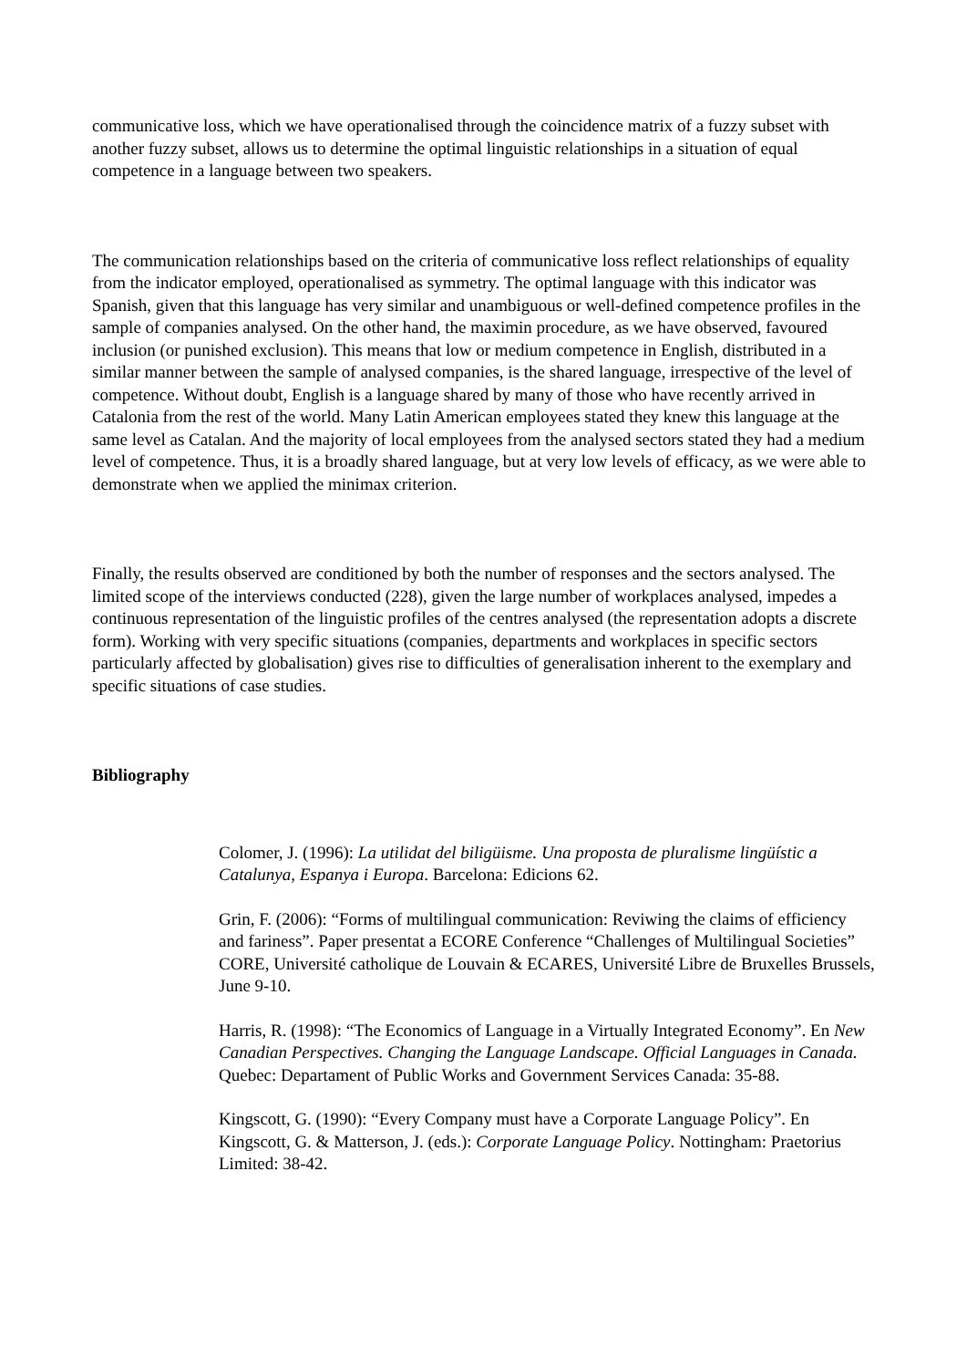communicative loss, which we have operationalised through the coincidence matrix of a fuzzy subset with another fuzzy subset, allows us to determine the optimal linguistic relationships in a situation of equal competence in a language between two speakers.
The communication relationships based on the criteria of communicative loss reflect relationships of equality from the indicator employed, operationalised as symmetry. The optimal language with this indicator was Spanish, given that this language has very similar and unambiguous or well-defined competence profiles in the sample of companies analysed. On the other hand, the maximin procedure, as we have observed, favoured inclusion (or punished exclusion). This means that low or medium competence in English, distributed in a similar manner between the sample of analysed companies, is the shared language, irrespective of the level of competence. Without doubt, English is a language shared by many of those who have recently arrived in Catalonia from the rest of the world. Many Latin American employees stated they knew this language at the same level as Catalan. And the majority of local employees from the analysed sectors stated they had a medium level of competence. Thus, it is a broadly shared language, but at very low levels of efficacy, as we were able to demonstrate when we applied the minimax criterion.
Finally, the results observed are conditioned by both the number of responses and the sectors analysed. The limited scope of the interviews conducted (228), given the large number of workplaces analysed, impedes a continuous representation of the linguistic profiles of the centres analysed (the representation adopts a discrete form). Working with very specific situations (companies, departments and workplaces in specific sectors particularly affected by globalisation) gives rise to difficulties of generalisation inherent to the exemplary and specific situations of case studies.
Bibliography
Colomer, J. (1996): La utilidat del biligüisme. Una proposta de pluralisme lingüístic a Catalunya, Espanya i Europa. Barcelona: Edicions 62.
Grin, F. (2006): “Forms of multilingual communication: Reviwing the claims of efficiency and fariness”. Paper presentat a ECORE Conference “Challenges of Multilingual Societies” CORE, Université catholique de Louvain & ECARES, Université Libre de Bruxelles Brussels, June 9-10.
Harris, R. (1998): “The Economics of Language in a Virtually Integrated Economy”. En New Canadian Perspectives. Changing the Language Landscape. Official Languages in Canada. Quebec: Departament of Public Works and Government Services Canada: 35-88.
Kingscott, G. (1990): “Every Company must have a Corporate Language Policy”. En Kingscott, G. & Matterson, J. (eds.): Corporate Language Policy. Nottingham: Praetorius Limited: 38-42.